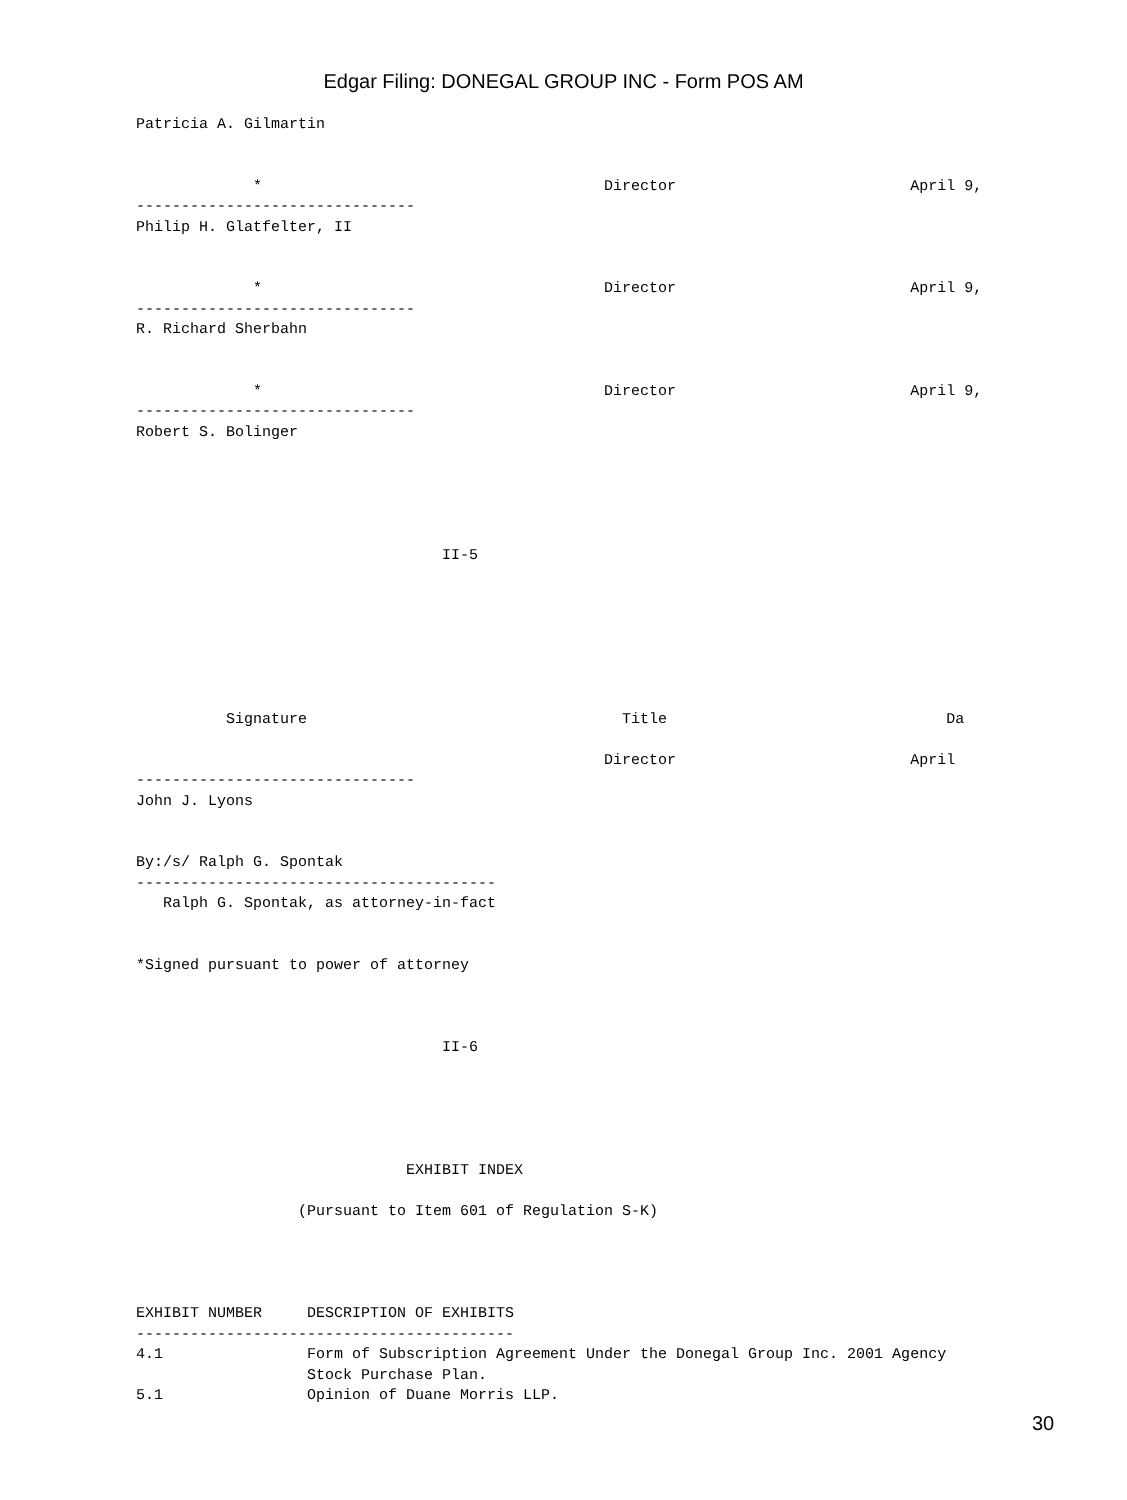Edgar Filing: DONEGAL GROUP INC - Form POS AM
Patricia A. Gilmartin


             *                                      Director                          April 9,
-------------------------------
Philip H. Glatfelter, II


             *                                      Director                          April 9,
-------------------------------
R. Richard Sherbahn


             *                                      Director                          April 9,
-------------------------------
Robert S. Bolinger





                                  II-5







          Signature                                   Title                               Da

                                                    Director                          April
-------------------------------
John J. Lyons


By:/s/ Ralph G. Spontak
----------------------------------------
   Ralph G. Spontak, as attorney-in-fact


*Signed pursuant to power of attorney



                                  II-6





                              EXHIBIT INDEX

                  (Pursuant to Item 601 of Regulation S-K)




EXHIBIT NUMBER     DESCRIPTION OF EXHIBITS
------------------------------------------
4.1                Form of Subscription Agreement Under the Donegal Group Inc. 2001 Agency
                   Stock Purchase Plan.
5.1                Opinion of Duane Morris LLP.
30